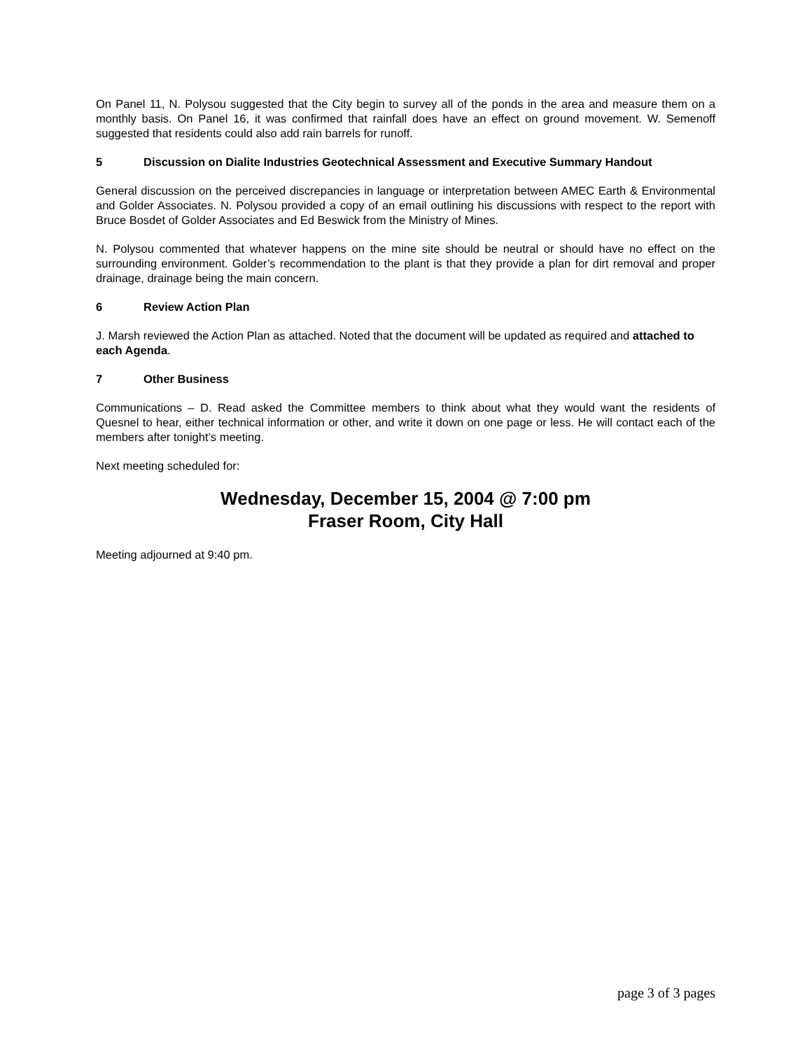On Panel 11, N. Polysou suggested that the City begin to survey all of the ponds in the area and measure them on a monthly basis. On Panel 16, it was confirmed that rainfall does have an effect on ground movement. W. Semenoff suggested that residents could also add rain barrels for runoff.
5 Discussion on Dialite Industries Geotechnical Assessment and Executive Summary Handout
General discussion on the perceived discrepancies in language or interpretation between AMEC Earth & Environmental and Golder Associates. N. Polysou provided a copy of an email outlining his discussions with respect to the report with Bruce Bosdet of Golder Associates and Ed Beswick from the Ministry of Mines.
N. Polysou commented that whatever happens on the mine site should be neutral or should have no effect on the surrounding environment. Golder’s recommendation to the plant is that they provide a plan for dirt removal and proper drainage, drainage being the main concern.
6 Review Action Plan
J. Marsh reviewed the Action Plan as attached. Noted that the document will be updated as required and attached to each Agenda.
7 Other Business
Communications – D. Read asked the Committee members to think about what they would want the residents of Quesnel to hear, either technical information or other, and write it down on one page or less. He will contact each of the members after tonight’s meeting.
Next meeting scheduled for:
Wednesday, December 15, 2004 @ 7:00 pm
Fraser Room, City Hall
Meeting adjourned at 9:40 pm.
page 3 of 3 pages